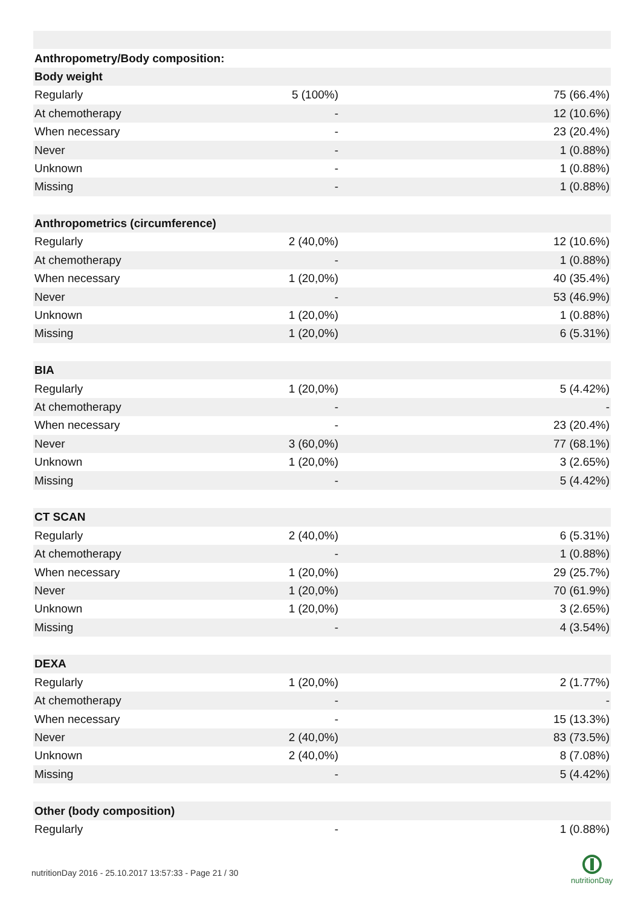| Anthropometry/Body composition: | | |
| Body weight | | |
| Regularly | 5 (100%) | 75 (66.4%) |
| At chemotherapy | - | 12 (10.6%) |
| When necessary | - | 23 (20.4%) |
| Never | - | 1 (0.88%) |
| Unknown | - | 1 (0.88%) |
| Missing | - | 1 (0.88%) |
| Anthropometrics (circumference) | | |
| Regularly | 2 (40,0%) | 12 (10.6%) |
| At chemotherapy | - | 1 (0.88%) |
| When necessary | 1 (20,0%) | 40 (35.4%) |
| Never | - | 53 (46.9%) |
| Unknown | 1 (20,0%) | 1 (0.88%) |
| Missing | 1 (20,0%) | 6 (5.31%) |
| BIA | | |
| Regularly | 1 (20,0%) | 5 (4.42%) |
| At chemotherapy | - | - |
| When necessary | - | 23 (20.4%) |
| Never | 3 (60,0%) | 77 (68.1%) |
| Unknown | 1 (20,0%) | 3 (2.65%) |
| Missing | - | 5 (4.42%) |
| CT SCAN | | |
| Regularly | 2 (40,0%) | 6 (5.31%) |
| At chemotherapy | - | 1 (0.88%) |
| When necessary | 1 (20,0%) | 29 (25.7%) |
| Never | 1 (20,0%) | 70 (61.9%) |
| Unknown | 1 (20,0%) | 3 (2.65%) |
| Missing | - | 4 (3.54%) |
| DEXA | | |
| Regularly | 1 (20,0%) | 2 (1.77%) |
| At chemotherapy | - | - |
| When necessary | - | 15 (13.3%) |
| Never | 2 (40,0%) | 83 (73.5%) |
| Unknown | 2 (40,0%) | 8 (7.08%) |
| Missing | - | 5 (4.42%) |
| Other (body composition) | | |
| Regularly | - | 1 (0.88%) |
nutritionDay 2016 - 25.10.2017 13:57:33 - Page 21 / 30
nutritionDay